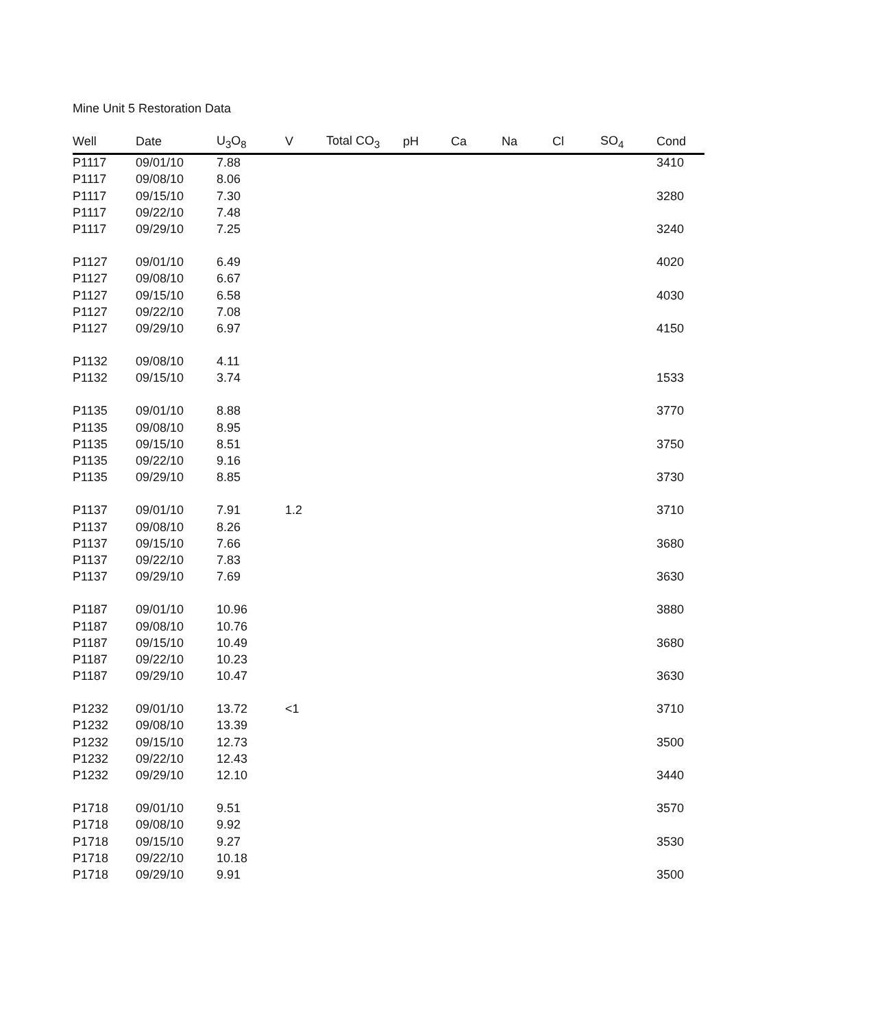Mine Unit 5 Restoration Data
| Well | Date | U<sub>3</sub>O<sub>8</sub> | V | Total CO<sub>3</sub> | pH | Ca | Na | Cl | SO<sub>4</sub> | Cond |
| --- | --- | --- | --- | --- | --- | --- | --- | --- | --- | --- |
| P1117 | 09/01/10 | 7.88 | | | | | | | | 3410 |
| P1117 | 09/08/10 | 8.06 | | | | | | | | |
| P1117 | 09/15/10 | 7.30 | | | | | | | | 3280 |
| P1117 | 09/22/10 | 7.48 | | | | | | | | |
| P1117 | 09/29/10 | 7.25 | | | | | | | | 3240 |
| P1127 | 09/01/10 | 6.49 | | | | | | | | 4020 |
| P1127 | 09/08/10 | 6.67 | | | | | | | | |
| P1127 | 09/15/10 | 6.58 | | | | | | | | 4030 |
| P1127 | 09/22/10 | 7.08 | | | | | | | | |
| P1127 | 09/29/10 | 6.97 | | | | | | | | 4150 |
| P1132 | 09/08/10 | 4.11 | | | | | | | | |
| P1132 | 09/15/10 | 3.74 | | | | | | | | 1533 |
| P1135 | 09/01/10 | 8.88 | | | | | | | | 3770 |
| P1135 | 09/08/10 | 8.95 | | | | | | | | |
| P1135 | 09/15/10 | 8.51 | | | | | | | | 3750 |
| P1135 | 09/22/10 | 9.16 | | | | | | | | |
| P1135 | 09/29/10 | 8.85 | | | | | | | | 3730 |
| P1137 | 09/01/10 | 7.91 | 1.2 | | | | | | | 3710 |
| P1137 | 09/08/10 | 8.26 | | | | | | | | |
| P1137 | 09/15/10 | 7.66 | | | | | | | | 3680 |
| P1137 | 09/22/10 | 7.83 | | | | | | | | |
| P1137 | 09/29/10 | 7.69 | | | | | | | | 3630 |
| P1187 | 09/01/10 | 10.96 | | | | | | | | 3880 |
| P1187 | 09/08/10 | 10.76 | | | | | | | | |
| P1187 | 09/15/10 | 10.49 | | | | | | | | 3680 |
| P1187 | 09/22/10 | 10.23 | | | | | | | | |
| P1187 | 09/29/10 | 10.47 | | | | | | | | 3630 |
| P1232 | 09/01/10 | 13.72 | <1 | | | | | | | 3710 |
| P1232 | 09/08/10 | 13.39 | | | | | | | | |
| P1232 | 09/15/10 | 12.73 | | | | | | | | 3500 |
| P1232 | 09/22/10 | 12.43 | | | | | | | | |
| P1232 | 09/29/10 | 12.10 | | | | | | | | 3440 |
| P1718 | 09/01/10 | 9.51 | | | | | | | | 3570 |
| P1718 | 09/08/10 | 9.92 | | | | | | | | |
| P1718 | 09/15/10 | 9.27 | | | | | | | | 3530 |
| P1718 | 09/22/10 | 10.18 | | | | | | | | |
| P1718 | 09/29/10 | 9.91 | | | | | | | | 3500 |